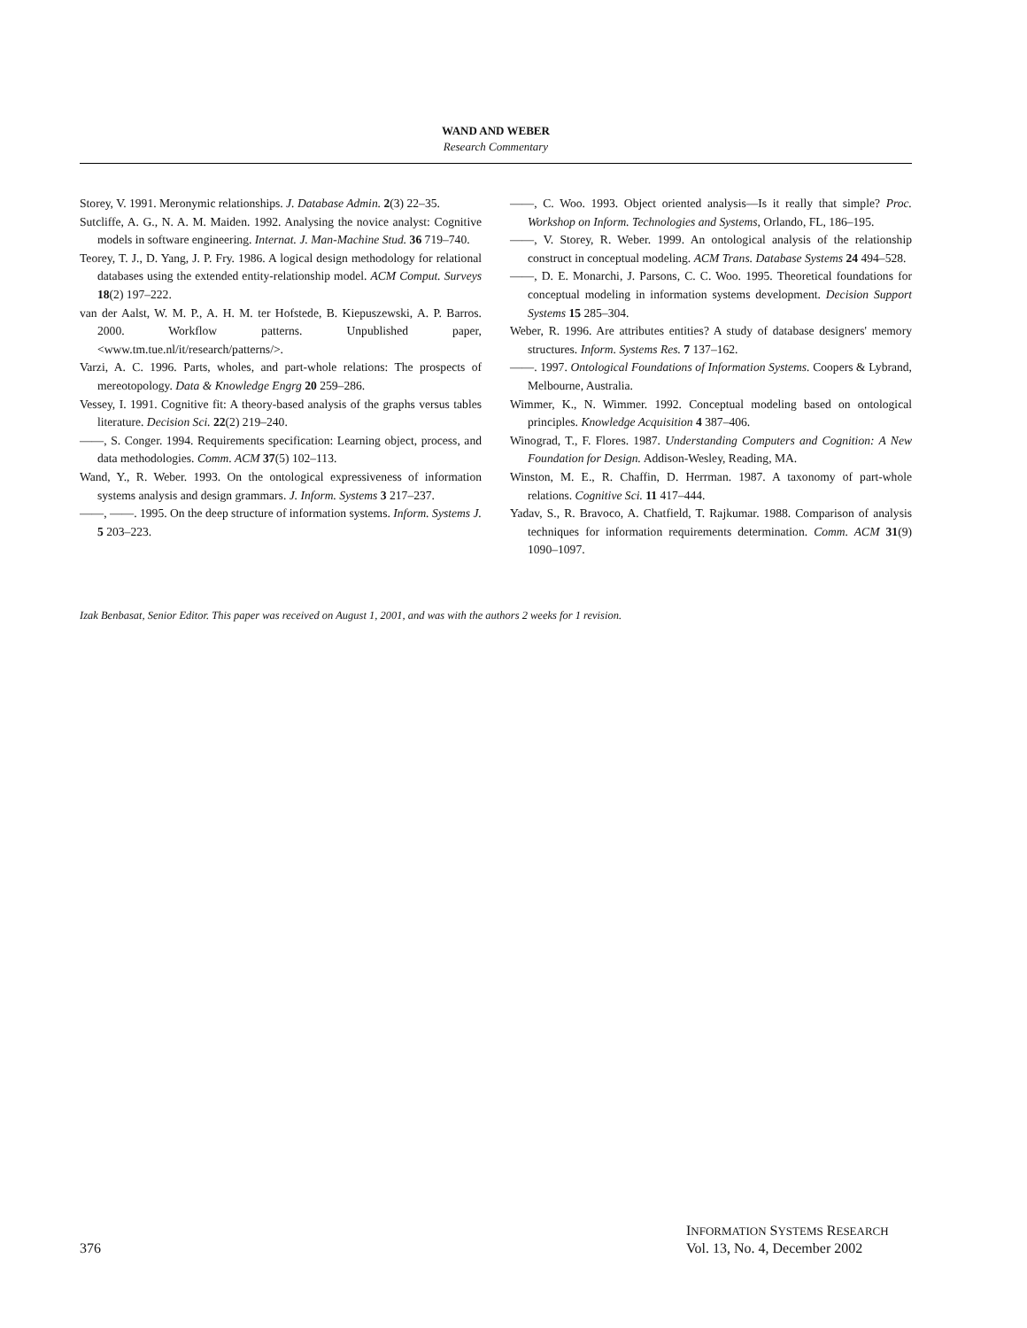WAND AND WEBER
Research Commentary
Storey, V. 1991. Meronymic relationships. J. Database Admin. 2(3) 22–35.
Sutcliffe, A. G., N. A. M. Maiden. 1992. Analysing the novice analyst: Cognitive models in software engineering. Internat. J. Man-Machine Stud. 36 719–740.
Teorey, T. J., D. Yang, J. P. Fry. 1986. A logical design methodology for relational databases using the extended entity-relationship model. ACM Comput. Surveys 18(2) 197–222.
van der Aalst, W. M. P., A. H. M. ter Hofstede, B. Kiepuszewski, A. P. Barros. 2000. Workflow patterns. Unpublished paper, <www.tm.tue.nl/it/research/patterns/>.
Varzi, A. C. 1996. Parts, wholes, and part-whole relations: The prospects of mereotopology. Data & Knowledge Engrg 20 259–286.
Vessey, I. 1991. Cognitive fit: A theory-based analysis of the graphs versus tables literature. Decision Sci. 22(2) 219–240.
——, S. Conger. 1994. Requirements specification: Learning object, process, and data methodologies. Comm. ACM 37(5) 102–113.
Wand, Y., R. Weber. 1993. On the ontological expressiveness of information systems analysis and design grammars. J. Inform. Systems 3 217–237.
——, ——. 1995. On the deep structure of information systems. Inform. Systems J. 5 203–223.
——, C. Woo. 1993. Object oriented analysis—Is it really that simple? Proc. Workshop on Inform. Technologies and Systems, Orlando, FL, 186–195.
——, V. Storey, R. Weber. 1999. An ontological analysis of the relationship construct in conceptual modeling. ACM Trans. Database Systems 24 494–528.
——, D. E. Monarchi, J. Parsons, C. C. Woo. 1995. Theoretical foundations for conceptual modeling in information systems development. Decision Support Systems 15 285–304.
Weber, R. 1996. Are attributes entities? A study of database designers' memory structures. Inform. Systems Res. 7 137–162.
——. 1997. Ontological Foundations of Information Systems. Coopers & Lybrand, Melbourne, Australia.
Wimmer, K., N. Wimmer. 1992. Conceptual modeling based on ontological principles. Knowledge Acquisition 4 387–406.
Winograd, T., F. Flores. 1987. Understanding Computers and Cognition: A New Foundation for Design. Addison-Wesley, Reading, MA.
Winston, M. E., R. Chaffin, D. Herrman. 1987. A taxonomy of part-whole relations. Cognitive Sci. 11 417–444.
Yadav, S., R. Bravoco, A. Chatfield, T. Rajkumar. 1988. Comparison of analysis techniques for information requirements determination. Comm. ACM 31(9) 1090–1097.
Izak Benbasat, Senior Editor. This paper was received on August 1, 2001, and was with the authors 2 weeks for 1 revision.
376
INFORMATION SYSTEMS RESEARCH
Vol. 13, No. 4, December 2002